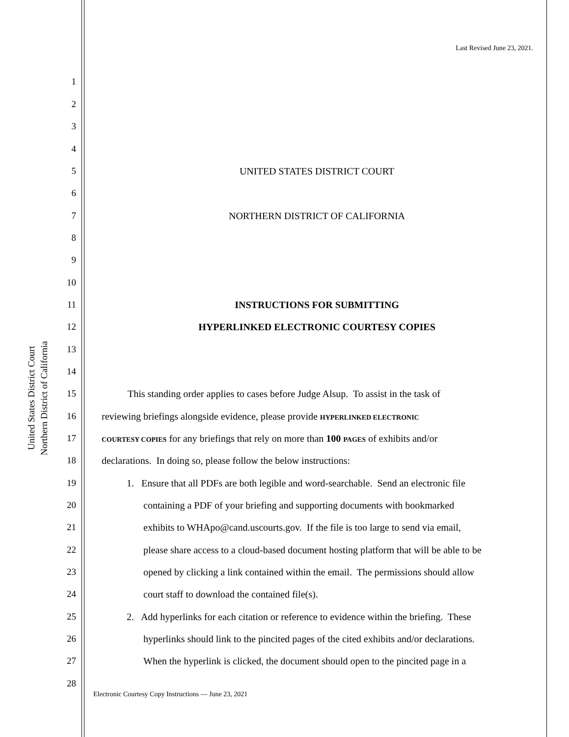Last Revised June 23, 2021.
United States District Court
Northern District of California
1
2
3
4
5 UNITED STATES DISTRICT COURT
6
7 NORTHERN DISTRICT OF CALIFORNIA
8
9
10
11 INSTRUCTIONS FOR SUBMITTING
12 HYPERLINKED ELECTRONIC COURTESY COPIES
13
14
15 This standing order applies to cases before Judge Alsup. To assist in the task of
16 reviewing briefings alongside evidence, please provide HYPERLINKED ELECTRONIC
17 COURTESY COPIES for any briefings that rely on more than 100 PAGES of exhibits and/or
18 declarations. In doing so, please follow the below instructions:
19 1. Ensure that all PDFs are both legible and word-searchable. Send an electronic file
20 containing a PDF of your briefing and supporting documents with bookmarked
21 exhibits to WHApo@cand.uscourts.gov. If the file is too large to send via email,
22 please share access to a cloud-based document hosting platform that will be able to be
23 opened by clicking a link contained within the email. The permissions should allow
24 court staff to download the contained file(s).
25 2. Add hyperlinks for each citation or reference to evidence within the briefing. These
26 hyperlinks should link to the pincited pages of the cited exhibits and/or declarations.
27 When the hyperlink is clicked, the document should open to the pincited page in a
28
Electronic Courtesy Copy Instructions — June 23, 2021